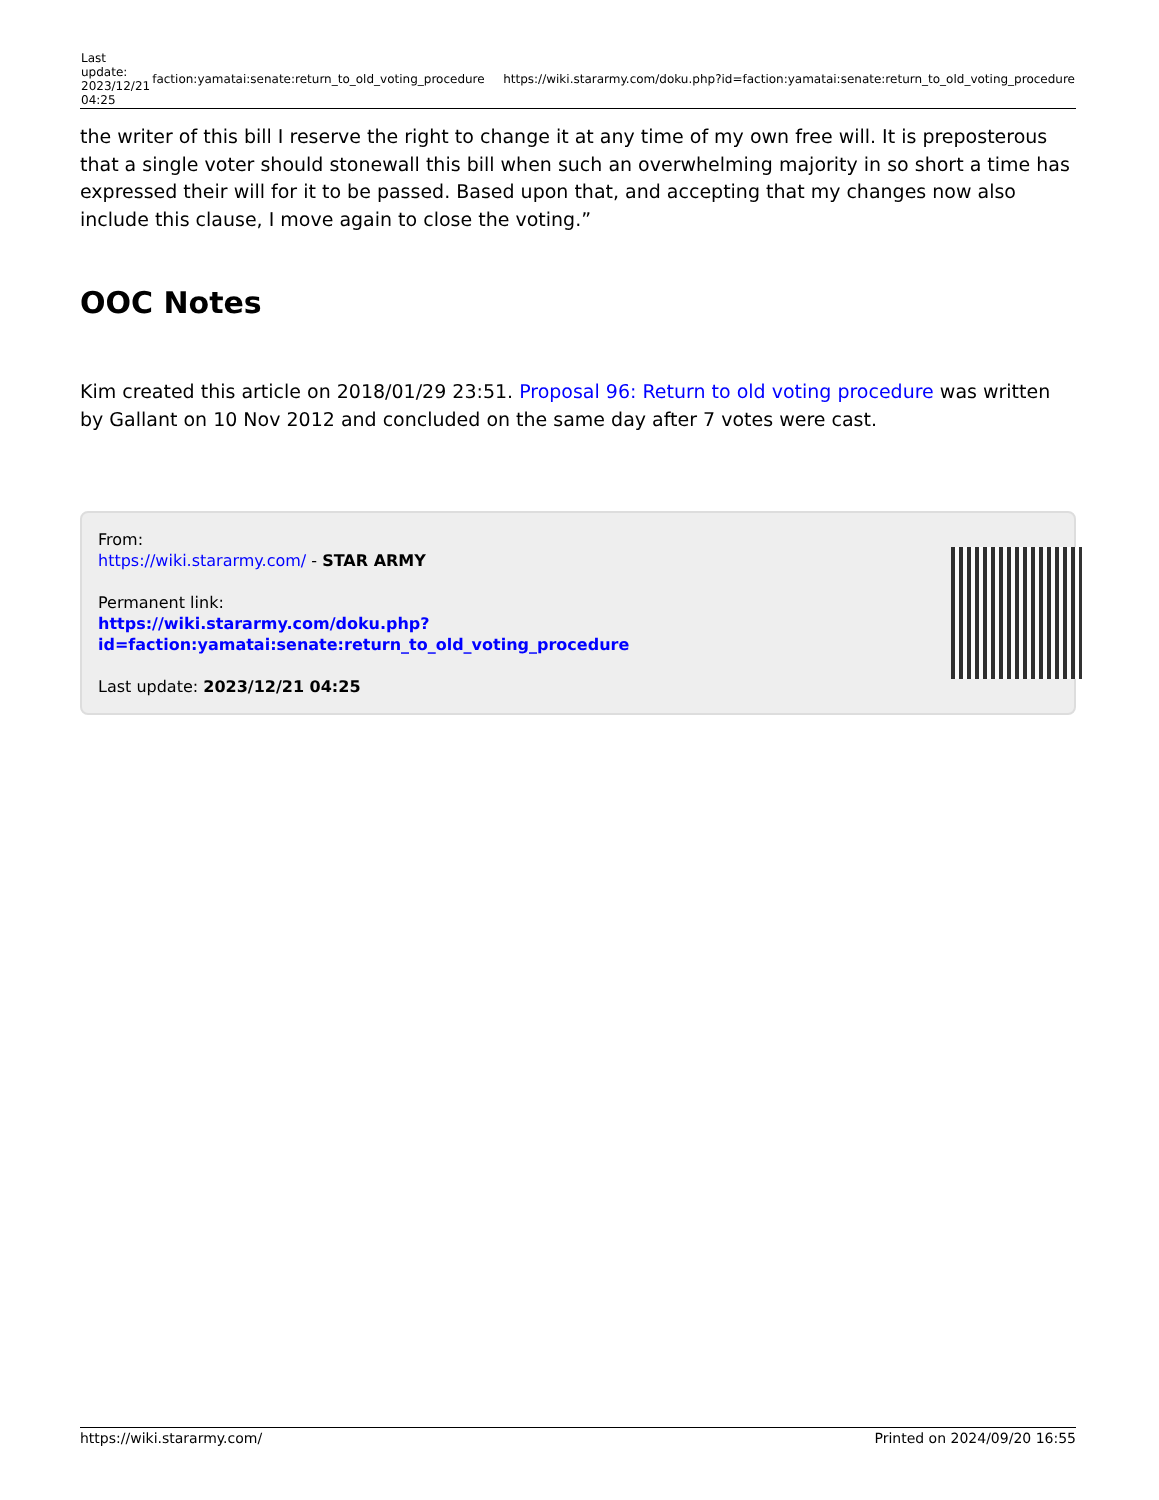| Last update: 2023/12/21 04:25 | faction:yamatai:senate:return_to_old_voting_procedure | https://wiki.stararmy.com/doku.php?id=faction:yamatai:senate:return_to_old_voting_procedure |
the writer of this bill I reserve the right to change it at any time of my own free will. It is preposterous that a single voter should stonewall this bill when such an overwhelming majority in so short a time has expressed their will for it to be passed. Based upon that, and accepting that my changes now also include this clause, I move again to close the voting.”
OOC Notes
Kim created this article on 2018/01/29 23:51. Proposal 96: Return to old voting procedure was written by Gallant on 10 Nov 2012 and concluded on the same day after 7 votes were cast.
From:
https://wiki.stararmy.com/ - STAR ARMY
Permanent link:
https://wiki.stararmy.com/doku.php?id=faction:yamatai:senate:return_to_old_voting_procedure
Last update: 2023/12/21 04:25
https://wiki.stararmy.com/ Printed on 2024/09/20 16:55